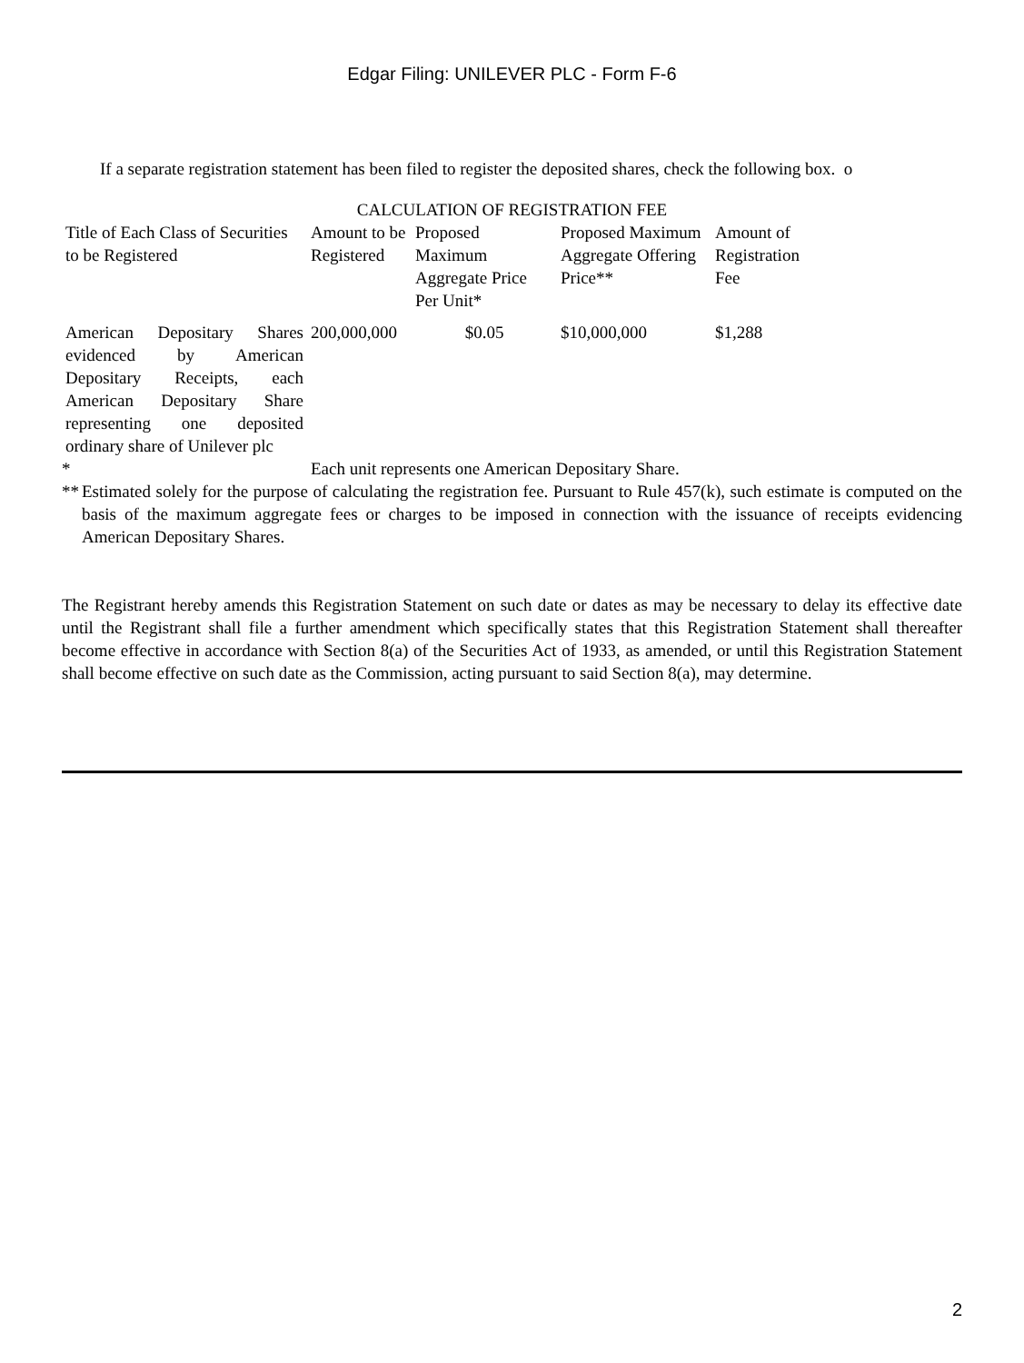Edgar Filing: UNILEVER PLC - Form F-6
If a separate registration statement has been filed to register the deposited shares, check the following box. o
CALCULATION OF REGISTRATION FEE
| Title of Each Class of Securities to be Registered | Amount to be Registered | Proposed Maximum Aggregate Price Per Unit* | Proposed Maximum Aggregate Offering Price** | Amount of Registration Fee |
| --- | --- | --- | --- | --- |
| American Depositary Shares evidenced by American Depositary Receipts, each American Depositary Share representing one deposited ordinary share of Unilever plc | 200,000,000 | $0.05 | $10,000,000 | $1,288 |
* Each unit represents one American Depositary Share.
** Estimated solely for the purpose of calculating the registration fee. Pursuant to Rule 457(k), such estimate is computed on the basis of the maximum aggregate fees or charges to be imposed in connection with the issuance of receipts evidencing American Depositary Shares.
The Registrant hereby amends this Registration Statement on such date or dates as may be necessary to delay its effective date until the Registrant shall file a further amendment which specifically states that this Registration Statement shall thereafter become effective in accordance with Section 8(a) of the Securities Act of 1933, as amended, or until this Registration Statement shall become effective on such date as the Commission, acting pursuant to said Section 8(a), may determine.
2